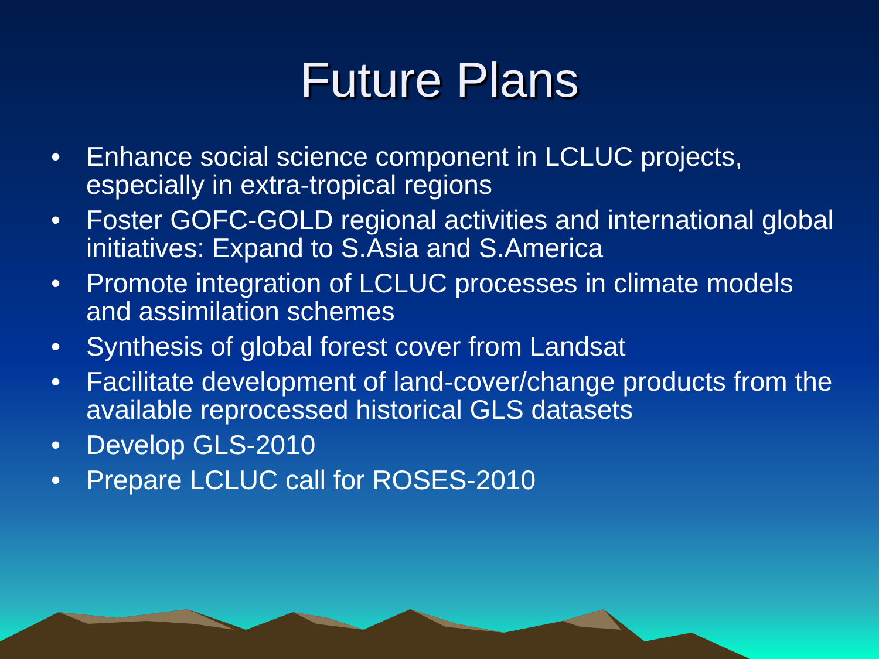Future Plans
• Enhance social science component in LCLUC projects, especially in extra-tropical regions
• Foster GOFC-GOLD regional activities and international global initiatives: Expand to S.Asia and S.America
• Promote integration of LCLUC processes in climate models and assimilation schemes
• Synthesis of global forest cover from Landsat
• Facilitate development of land-cover/change products from the available reprocessed historical GLS datasets
• Develop GLS-2010
• Prepare LCLUC call for ROSES-2010